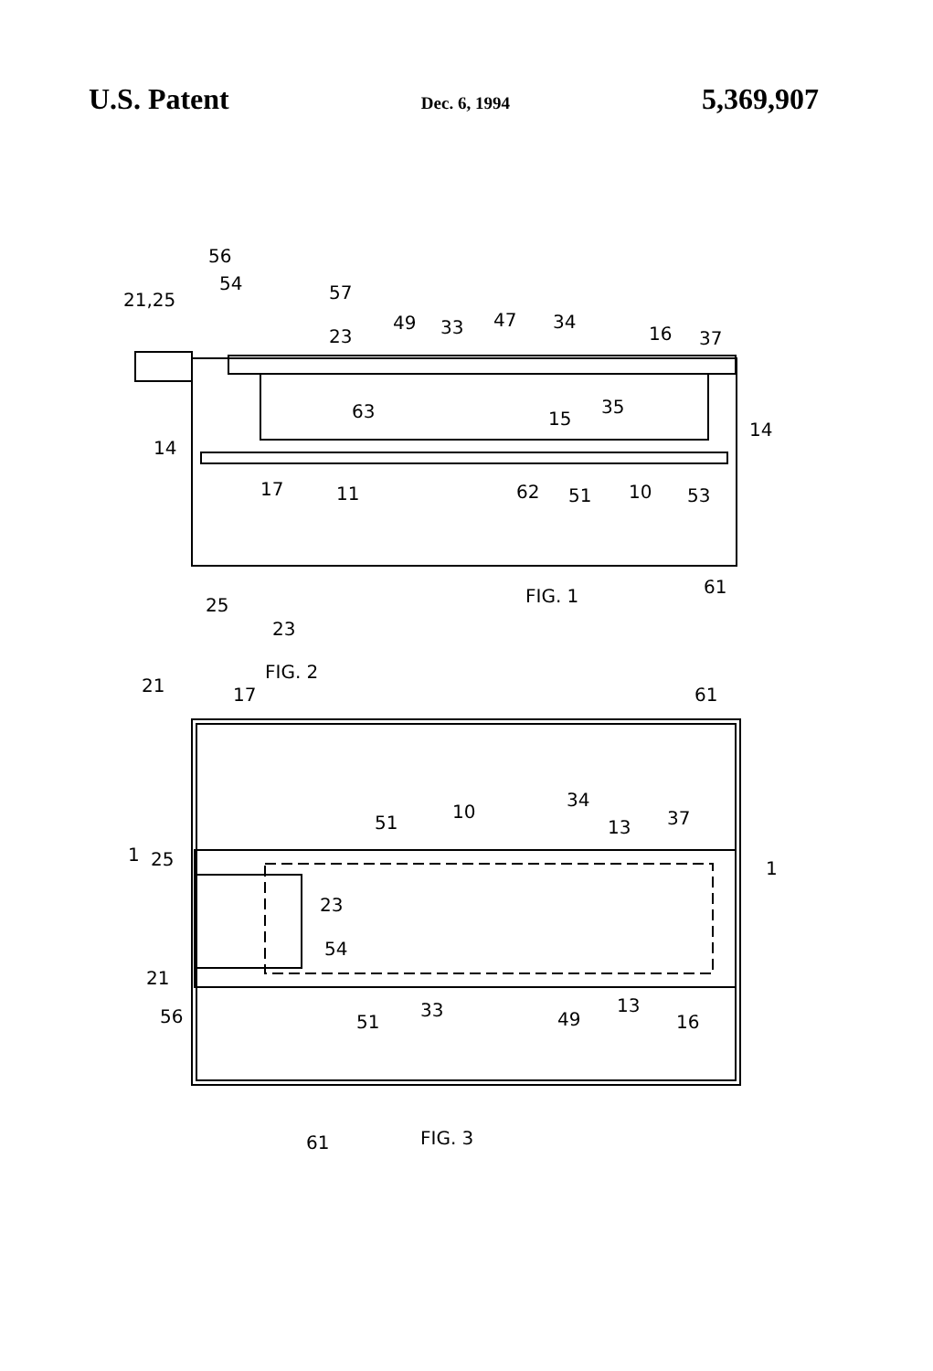U.S. Patent Dec. 6, 1994 5,369,907
56
54
21,25
57
23
49
33
47
34
16
37
63
35
15
14
14
17
11
62
51
10
53
61
FIG. 1
25
23
FIG. 2
21
17
61
34
10
51
13
37
1
25
1
23
54
21
56
51
33
49
13
16
61
FIG. 3